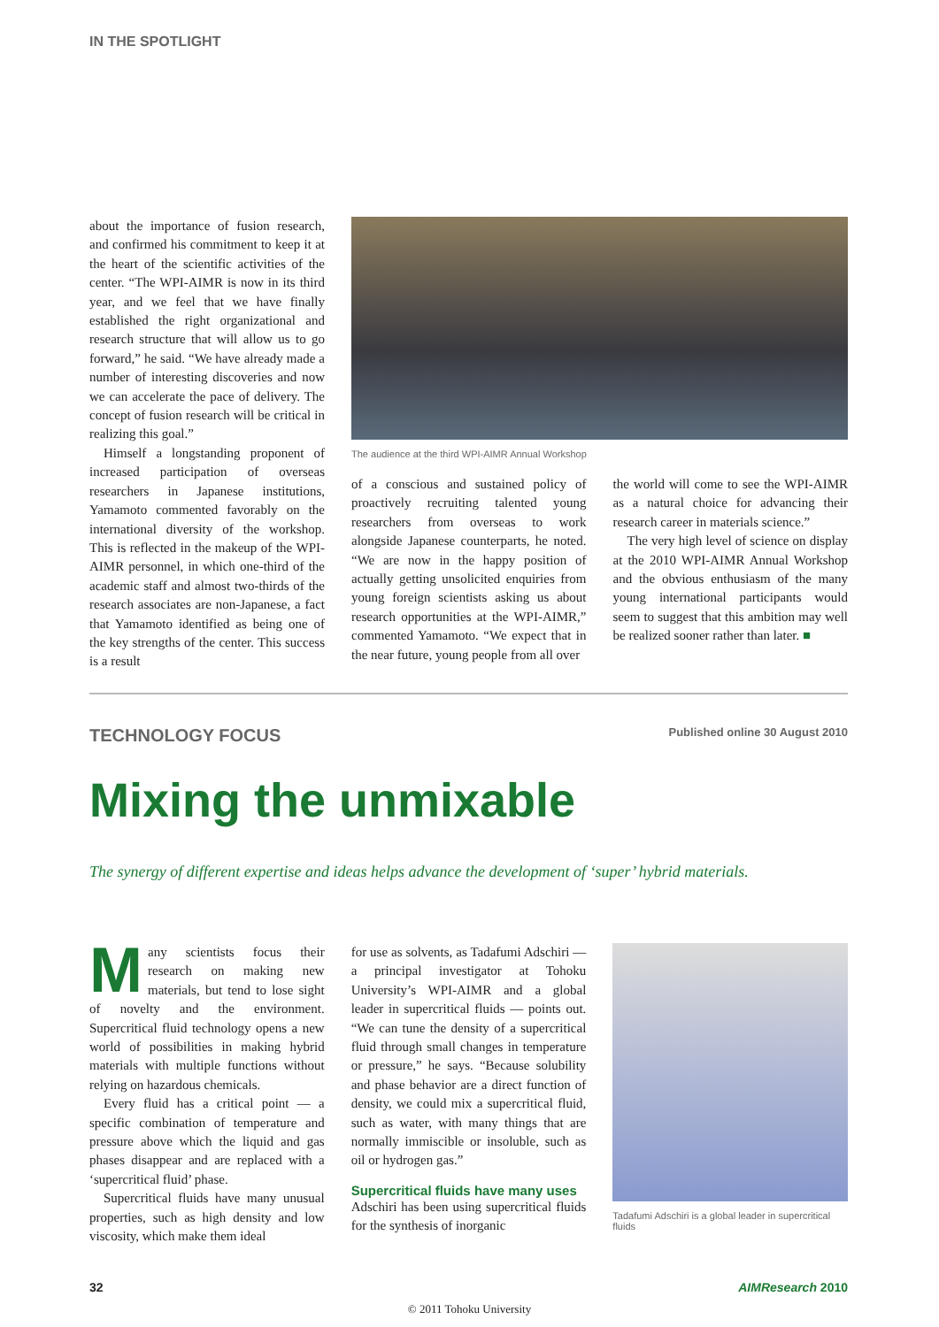IN THE SPOTLIGHT
about the importance of fusion research, and confirmed his commitment to keep it at the heart of the scientific activities of the center. “The WPI-AIMR is now in its third year, and we feel that we have finally established the right organizational and research structure that will allow us to go forward,” he said. “We have already made a number of interesting discoveries and now we can accelerate the pace of delivery. The concept of fusion research will be critical in realizing this goal.”
Himself a longstanding proponent of increased participation of overseas researchers in Japanese institutions, Yamamoto commented favorably on the international diversity of the workshop. This is reflected in the makeup of the WPI-AIMR personnel, in which one-third of the academic staff and almost two-thirds of the research associates are non-Japanese, a fact that Yamamoto identified as being one of the key strengths of the center. This success is a result
The audience at the third WPI-AIMR Annual Workshop
of a conscious and sustained policy of proactively recruiting talented young researchers from overseas to work alongside Japanese counterparts, he noted. “We are now in the happy position of actually getting unsolicited enquiries from young foreign scientists asking us about research opportunities at the WPI-AIMR,” commented Yamamoto. “We expect that in the near future, young people from all over
the world will come to see the WPI-AIMR as a natural choice for advancing their research career in materials science.”
The very high level of science on display at the 2010 WPI-AIMR Annual Workshop and the obvious enthusiasm of the many young international participants would seem to suggest that this ambition may well be realized sooner rather than later. ■
TECHNOLOGY FOCUS Published online 30 August 2010
Mixing the unmixable
The synergy of different expertise and ideas helps advance the development of ‘super’ hybrid materials.
Many scientists focus their research on making new materials, but tend to lose sight of novelty and the environment. Supercritical fluid technology opens a new world of possibilities in making hybrid materials with multiple functions without relying on hazardous chemicals.
Every fluid has a critical point — a specific combination of temperature and pressure above which the liquid and gas phases disappear and are replaced with a ‘supercritical fluid’ phase.
Supercritical fluids have many unusual properties, such as high density and low viscosity, which make them ideal
for use as solvents, as Tadafumi Adschiri — a principal investigator at Tohoku University’s WPI-AIMR and a global leader in supercritical fluids — points out. “We can tune the density of a supercritical fluid through small changes in temperature or pressure,” he says. “Because solubility and phase behavior are a direct function of density, we could mix a supercritical fluid, such as water, with many things that are normally immiscible or insoluble, such as oil or hydrogen gas.”
Supercritical fluids have many uses
Adschiri has been using supercritical fluids for the synthesis of inorganic
Tadafumi Adschiri is a global leader in supercritical fluids
32 AIMResearch 2010
© 2011 Tohoku University